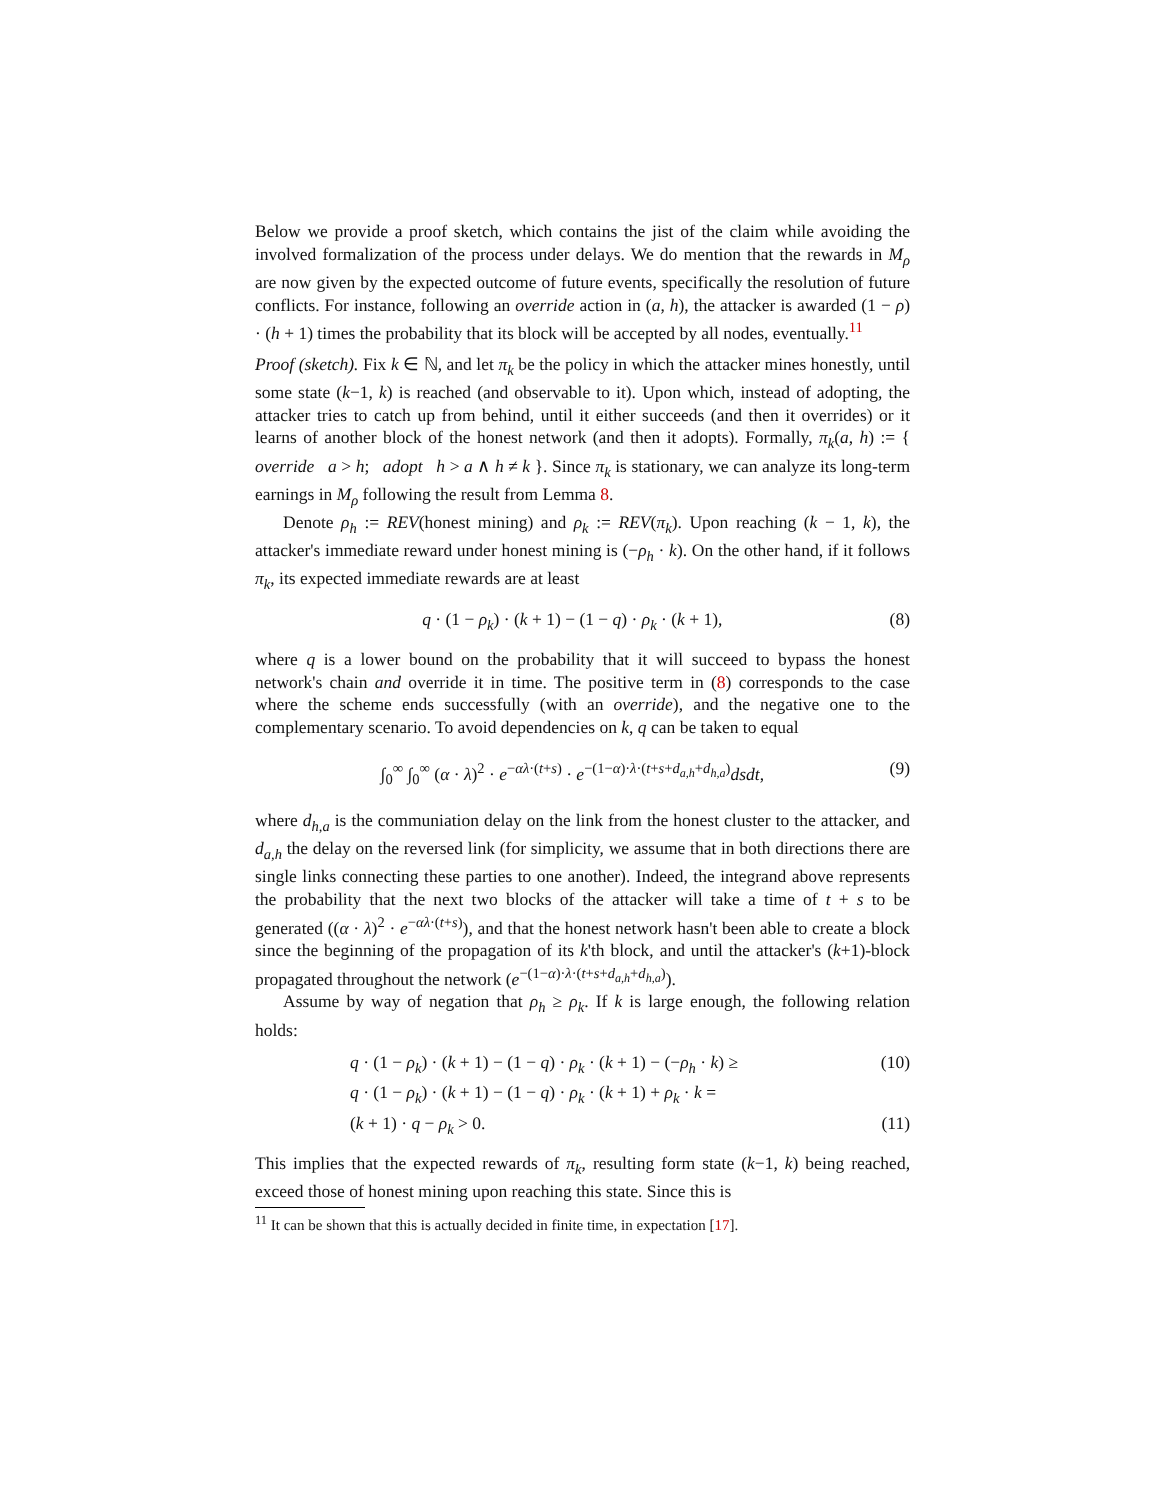Below we provide a proof sketch, which contains the jist of the claim while avoiding the involved formalization of the process under delays. We do mention that the rewards in M<sub>ρ</sub> are now given by the expected outcome of future events, specifically the resolution of future conflicts. For instance, following an override action in (a, h), the attacker is awarded (1 − ρ) · (h + 1) times the probability that its block will be accepted by all nodes, eventually.<sup>11</sup>
Proof (sketch). Fix k ∈ ℕ, and let π<sub>k</sub> be the policy in which the attacker mines honestly, until some state (k−1, k) is reached (and observable to it). Upon which, instead of adopting, the attacker tries to catch up from behind, until it either succeeds (and then it overrides) or it learns of another block of the honest network (and then it adopts). Formally, π<sub>k</sub>(a, h) := { override a > h; adopt h > a ∧ h ≠ k }. Since π<sub>k</sub> is stationary, we can analyze its long-term earnings in M<sub>ρ</sub> following the result from Lemma 8.
Denote ρ<sub>h</sub> := REV(honest mining) and ρ<sub>k</sub> := REV(π<sub>k</sub>). Upon reaching (k − 1, k), the attacker's immediate reward under honest mining is (−ρ<sub>h</sub> · k). On the other hand, if it follows π<sub>k</sub>, its expected immediate rewards are at least
q · (1 − ρ<sub>k</sub>) · (k + 1) − (1 − q) · ρ<sub>k</sub> · (k + 1), (8)
where q is a lower bound on the probability that it will succeed to bypass the honest network's chain and override it in time. The positive term in (8) corresponds to the case where the scheme ends successfully (with an override), and the negative one to the complementary scenario. To avoid dependencies on k, q can be taken to equal
∫<sub>0</sub><sup>∞</sup> ∫<sub>0</sub><sup>∞</sup> (α · λ)<sup>2</sup> · e<sup>−αλ·(t+s)</sup> · e<sup>−(1−α)·λ·(t+s+d<sub>a,h</sub>+d<sub>h,a</sub>)</sup>dsdt, (9)
where d<sub>h,a</sub> is the communiation delay on the link from the honest cluster to the attacker, and d<sub>a,h</sub> the delay on the reversed link (for simplicity, we assume that in both directions there are single links connecting these parties to one another). Indeed, the integrand above represents the probability that the next two blocks of the attacker will take a time of t + s to be generated ((α · λ)<sup>2</sup> · e<sup>−αλ·(t+s)</sup>), and that the honest network hasn't been able to create a block since the beginning of the propagation of its k'th block, and until the attacker's (k+1)-block propagated throughout the network (e<sup>−(1−α)·λ·(t+s+d<sub>a,h</sub>+d<sub>h,a</sub>)</sup>).
Assume by way of negation that ρ<sub>h</sub> ≥ ρ<sub>k</sub>. If k is large enough, the following relation holds:
q · (1 − ρ<sub>k</sub>) · (k + 1) − (1 − q) · ρ<sub>k</sub> · (k + 1) − (−ρ<sub>h</sub> · k) ≥ (10)
q · (1 − ρ<sub>k</sub>) · (k + 1) − (1 − q) · ρ<sub>k</sub> · (k + 1) + ρ<sub>k</sub> · k =
(k + 1) · q − ρ<sub>k</sub> > 0. (11)
This implies that the expected rewards of π<sub>k</sub>, resulting form state (k−1, k) being reached, exceed those of honest mining upon reaching this state. Since this is
<sup>11</sup> It can be shown that this is actually decided in finite time, in expectation [17].